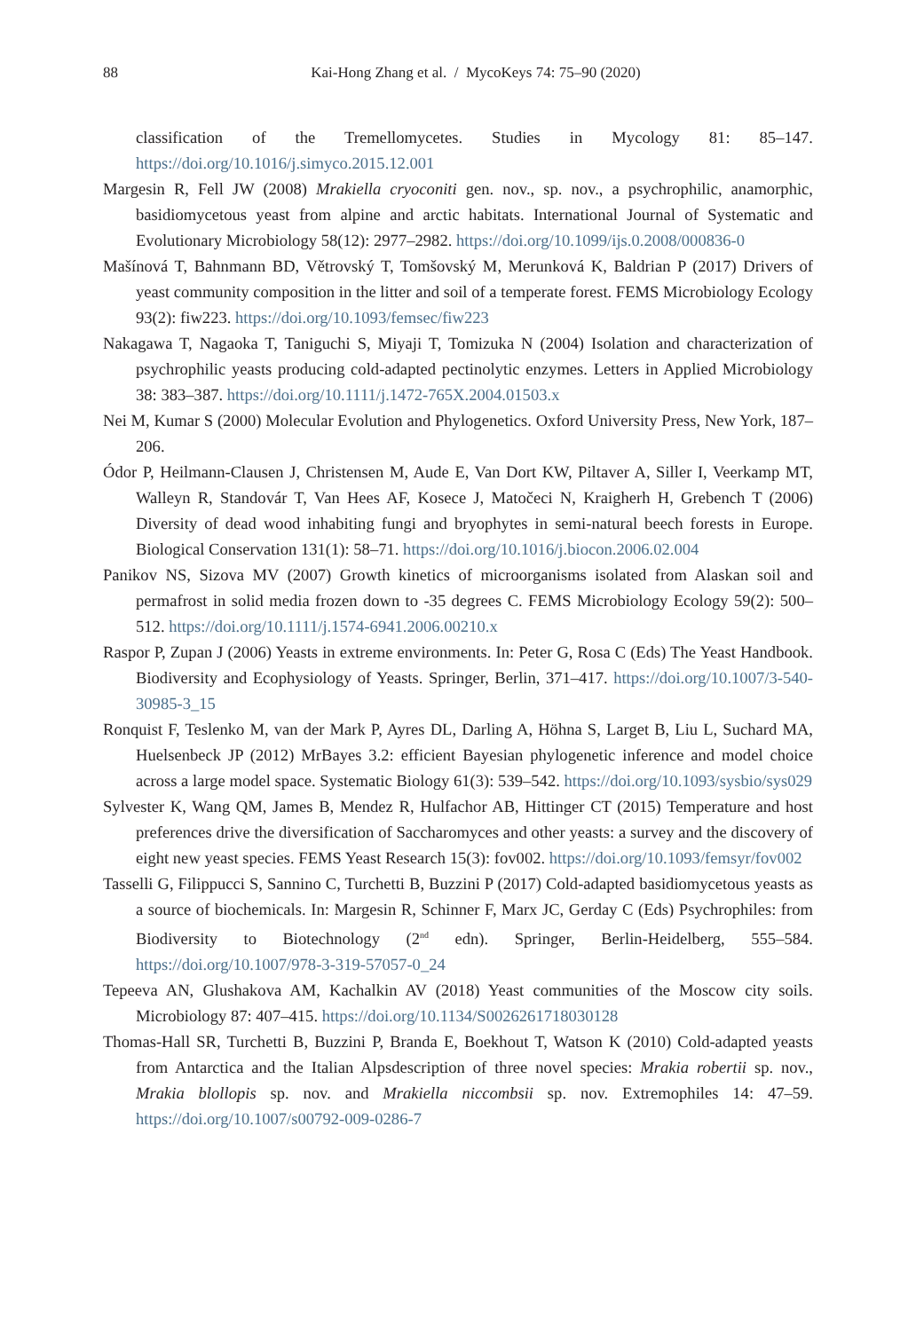88 Kai-Hong Zhang et al. / MycoKeys 74: 75–90 (2020)
classification of the Tremellomycetes. Studies in Mycology 81: 85–147. https://doi.org/10.1016/j.simyco.2015.12.001
Margesin R, Fell JW (2008) Mrakiella cryoconiti gen. nov., sp. nov., a psychrophilic, anamorphic, basidiomycetous yeast from alpine and arctic habitats. International Journal of Systematic and Evolutionary Microbiology 58(12): 2977–2982. https://doi.org/10.1099/ijs.0.2008/000836-0
Mašínová T, Bahnmann BD, Větrovský T, Tomšovský M, Merunková K, Baldrian P (2017) Drivers of yeast community composition in the litter and soil of a temperate forest. FEMS Microbiology Ecology 93(2): fiw223. https://doi.org/10.1093/femsec/fiw223
Nakagawa T, Nagaoka T, Taniguchi S, Miyaji T, Tomizuka N (2004) Isolation and characterization of psychrophilic yeasts producing cold-adapted pectinolytic enzymes. Letters in Applied Microbiology 38: 383–387. https://doi.org/10.1111/j.1472-765X.2004.01503.x
Nei M, Kumar S (2000) Molecular Evolution and Phylogenetics. Oxford University Press, New York, 187–206.
Ódor P, Heilmann-Clausen J, Christensen M, Aude E, Van Dort KW, Piltaver A, Siller I, Veerkamp MT, Walleyn R, Standovár T, Van Hees AF, Kosece J, Matočeci N, Kraigherh H, Grebench T (2006) Diversity of dead wood inhabiting fungi and bryophytes in semi-natural beech forests in Europe. Biological Conservation 131(1): 58–71. https://doi.org/10.1016/j.biocon.2006.02.004
Panikov NS, Sizova MV (2007) Growth kinetics of microorganisms isolated from Alaskan soil and permafrost in solid media frozen down to -35 degrees C. FEMS Microbiology Ecology 59(2): 500–512. https://doi.org/10.1111/j.1574-6941.2006.00210.x
Raspor P, Zupan J (2006) Yeasts in extreme environments. In: Peter G, Rosa C (Eds) The Yeast Handbook. Biodiversity and Ecophysiology of Yeasts. Springer, Berlin, 371–417. https://doi.org/10.1007/3-540-30985-3_15
Ronquist F, Teslenko M, van der Mark P, Ayres DL, Darling A, Höhna S, Larget B, Liu L, Suchard MA, Huelsenbeck JP (2012) MrBayes 3.2: efficient Bayesian phylogenetic inference and model choice across a large model space. Systematic Biology 61(3): 539–542. https://doi.org/10.1093/sysbio/sys029
Sylvester K, Wang QM, James B, Mendez R, Hulfachor AB, Hittinger CT (2015) Temperature and host preferences drive the diversification of Saccharomyces and other yeasts: a survey and the discovery of eight new yeast species. FEMS Yeast Research 15(3): fov002. https://doi.org/10.1093/femsyr/fov002
Tasselli G, Filippucci S, Sannino C, Turchetti B, Buzzini P (2017) Cold-adapted basidiomycetous yeasts as a source of biochemicals. In: Margesin R, Schinner F, Marx JC, Gerday C (Eds) Psychrophiles: from Biodiversity to Biotechnology (2<sup>nd</sup> edn). Springer, Berlin-Heidelberg, 555–584. https://doi.org/10.1007/978-3-319-57057-0_24
Tepeeva AN, Glushakova AM, Kachalkin AV (2018) Yeast communities of the Moscow city soils. Microbiology 87: 407–415. https://doi.org/10.1134/S0026261718030128
Thomas-Hall SR, Turchetti B, Buzzini P, Branda E, Boekhout T, Watson K (2010) Cold-adapted yeasts from Antarctica and the Italian Alpsdescription of three novel species: Mrakia robertii sp. nov., Mrakia blollopis sp. nov. and Mrakiella niccombsii sp. nov. Extremophiles 14: 47–59. https://doi.org/10.1007/s00792-009-0286-7